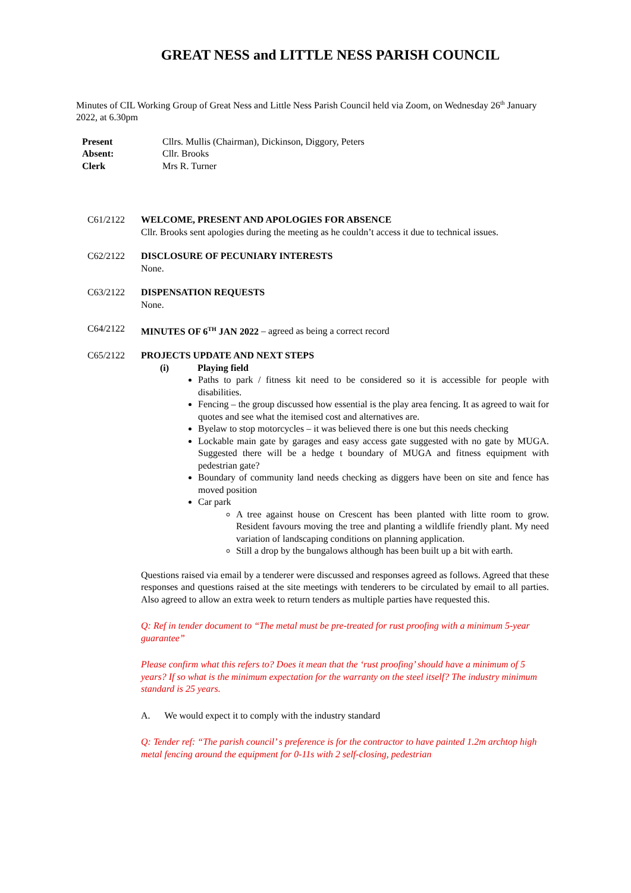GREAT NESS and LITTLE NESS PARISH COUNCIL
Minutes of CIL Working Group of Great Ness and Little Ness Parish Council held via Zoom, on Wednesday 26<sup>th</sup> January 2022, at 6.30pm
| Present | Cllrs. Mullis (Chairman), Dickinson, Diggory, Peters |
| Absent: | Cllr. Brooks |
| Clerk | Mrs R. Turner |
C61/2122 WELCOME, PRESENT AND APOLOGIES FOR ABSENCE
Cllr. Brooks sent apologies during the meeting as he couldn’t access it due to technical issues.
C62/2122 DISCLOSURE OF PECUNIARY INTERESTS
None.
C63/2122 DISPENSATION REQUESTS
None.
C64/2122 MINUTES OF 6<sup>TH</sup> JAN 2022 – agreed as being a correct record
C65/2122 PROJECTS UPDATE AND NEXT STEPS
(i) Playing field
Paths to park / fitness kit need to be considered so it is accessible for people with disabilities.
Fencing – the group discussed how essential is the play area fencing. It as agreed to wait for quotes and see what the itemised cost and alternatives are.
Byelaw to stop motorcycles – it was believed there is one but this needs checking
Lockable main gate by garages and easy access gate suggested with no gate by MUGA. Suggested there will be a hedge t boundary of MUGA and fitness equipment with pedestrian gate?
Boundary of community land needs checking as diggers have been on site and fence has moved position
Car park
A tree against house on Crescent has been planted with litte room to grow. Resident favours moving the tree and planting a wildlife friendly plant. My need variation of landscaping conditions on planning application.
Still a drop by the bungalows although has been built up a bit with earth.
Questions raised via email by a tenderer were discussed and responses agreed as follows. Agreed that these responses and questions raised at the site meetings with tenderers to be circulated by email to all parties. Also agreed to allow an extra week to return tenders as multiple parties have requested this.
Q: Ref in tender document to “The metal must be pre-treated for rust proofing with a minimum 5-year guarantee”
Please confirm what this refers to? Does it mean that the ‘rust proofing’ should have a minimum of 5 years? If so what is the minimum expectation for the warranty on the steel itself? The industry minimum standard is 25 years.
A. We would expect it to comply with the industry standard
Q: Tender ref: “The parish council’ s preference is for the contractor to have painted 1.2m archtop high metal fencing around the equipment for 0-11s with 2 self-closing, pedestrian